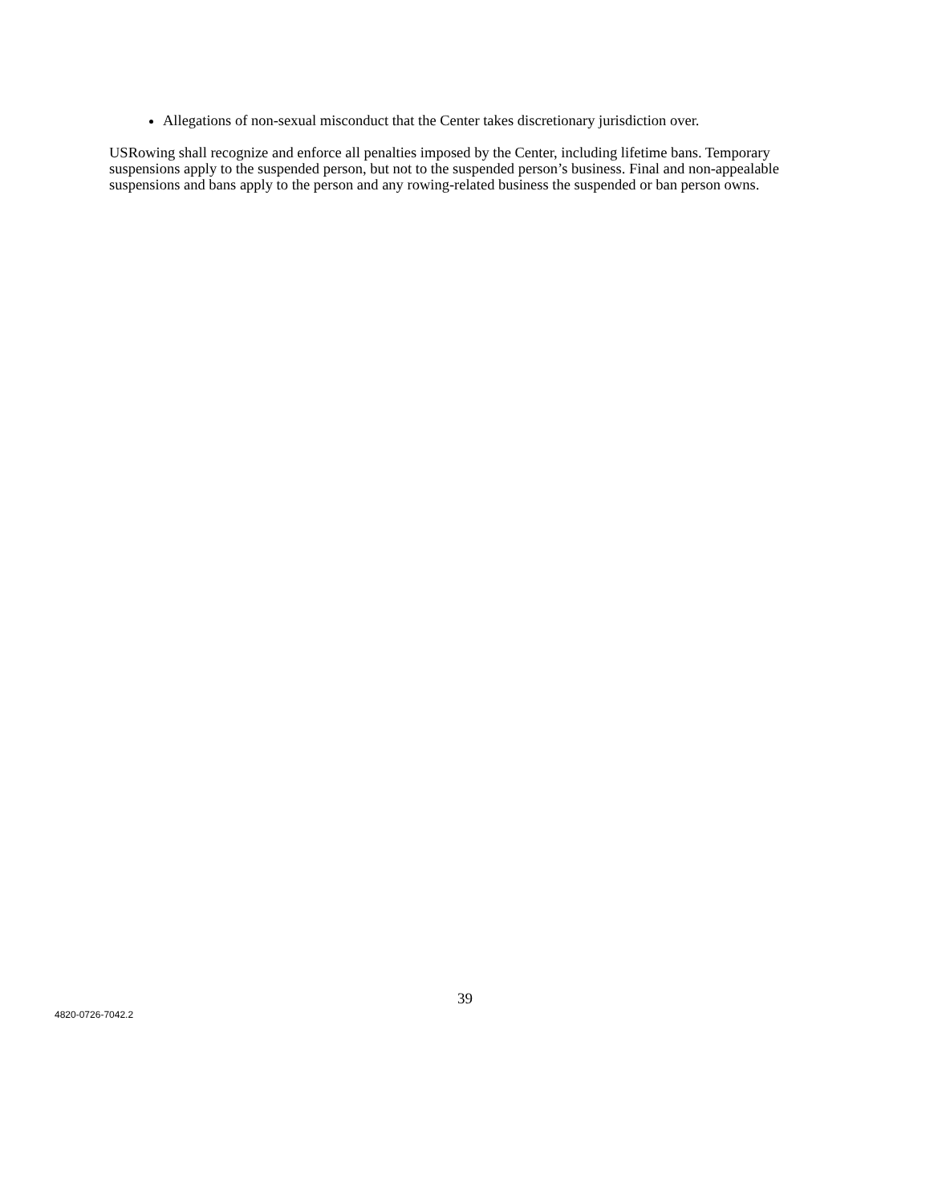Allegations of non-sexual misconduct that the Center takes discretionary jurisdiction over.
USRowing shall recognize and enforce all penalties imposed by the Center, including lifetime bans. Temporary suspensions apply to the suspended person, but not to the suspended person’s business. Final and non-appealable suspensions and bans apply to the person and any rowing-related business the suspended or ban person owns.
39
4820-0726-7042.2